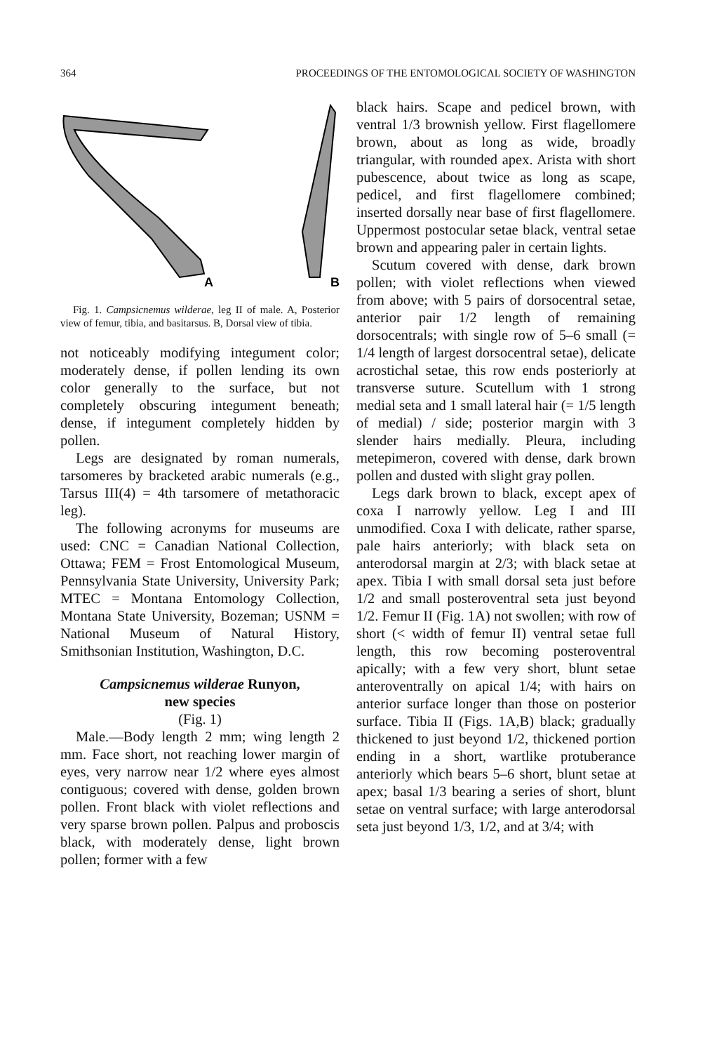364 PROCEEDINGS OF THE ENTOMOLOGICAL SOCIETY OF WASHINGTON
A
B
Fig. 1. Campsicnemus wilderae, leg II of male. A, Posterior view of femur, tibia, and basitarsus. B, Dorsal view of tibia.
not noticeably modifying integument color; moderately dense, if pollen lending its own color generally to the surface, but not completely obscuring integument beneath; dense, if integument completely hidden by pollen.
Legs are designated by roman numerals, tarsomeres by bracketed arabic numerals (e.g., Tarsus III(4) = 4th tarsomere of metathoracic leg).
The following acronyms for museums are used: CNC = Canadian National Collection, Ottawa; FEM = Frost Entomological Museum, Pennsylvania State University, University Park; MTEC = Montana Entomology Collection, Montana State University, Bozeman; USNM = National Museum of Natural History, Smithsonian Institution, Washington, D.C.
Campsicnemus wilderae Runyon,
new species
(Fig. 1)
Male.—Body length 2 mm; wing length 2 mm. Face short, not reaching lower margin of eyes, very narrow near 1/2 where eyes almost contiguous; covered with dense, golden brown pollen. Front black with violet reflections and very sparse brown pollen. Palpus and proboscis black, with moderately dense, light brown pollen; former with a few
black hairs. Scape and pedicel brown, with ventral 1/3 brownish yellow. First flagellomere brown, about as long as wide, broadly triangular, with rounded apex. Arista with short pubescence, about twice as long as scape, pedicel, and first flagellomere combined; inserted dorsally near base of first flagellomere. Uppermost postocular setae black, ventral setae brown and appearing paler in certain lights.
Scutum covered with dense, dark brown pollen; with violet reflections when viewed from above; with 5 pairs of dorsocentral setae, anterior pair 1/2 length of remaining dorsocentrals; with single row of 5–6 small (= 1/4 length of largest dorsocentral setae), delicate acrostichal setae, this row ends posteriorly at transverse suture. Scutellum with 1 strong medial seta and 1 small lateral hair (= 1/5 length of medial) / side; posterior margin with 3 slender hairs medially. Pleura, including metepimeron, covered with dense, dark brown pollen and dusted with slight gray pollen.
Legs dark brown to black, except apex of coxa I narrowly yellow. Leg I and III unmodified. Coxa I with delicate, rather sparse, pale hairs anteriorly; with black seta on anterodorsal margin at 2/3; with black setae at apex. Tibia I with small dorsal seta just before 1/2 and small posteroventral seta just beyond 1/2. Femur II (Fig. 1A) not swollen; with row of short (< width of femur II) ventral setae full length, this row becoming posteroventral apically; with a few very short, blunt setae anteroventrally on apical 1/4; with hairs on anterior surface longer than those on posterior surface. Tibia II (Figs. 1A,B) black; gradually thickened to just beyond 1/2, thickened portion ending in a short, wartlike protuberance anteriorly which bears 5–6 short, blunt setae at apex; basal 1/3 bearing a series of short, blunt setae on ventral surface; with large anterodorsal seta just beyond 1/3, 1/2, and at 3/4; with